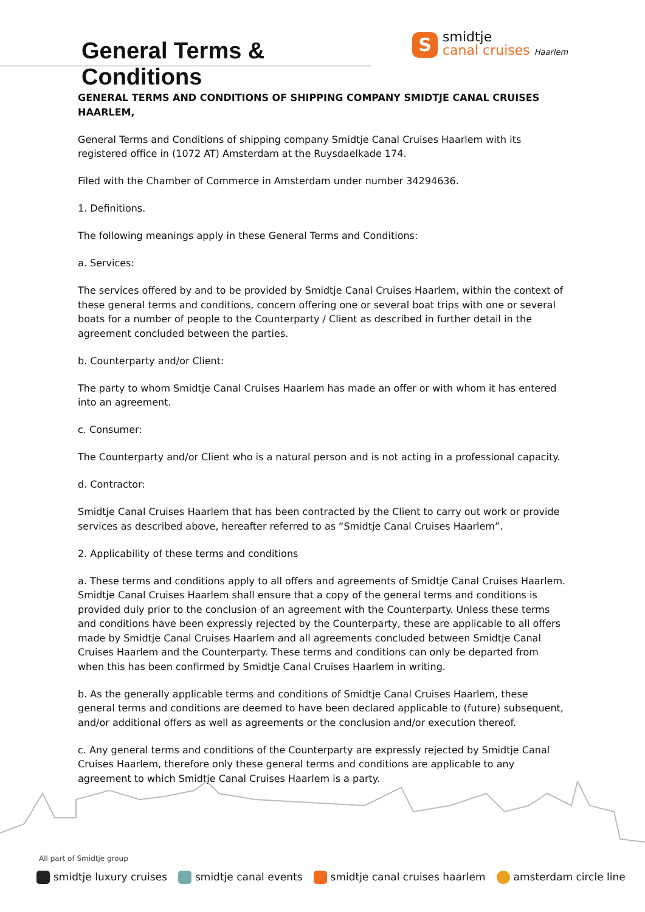General Terms & Conditions
S
smidtje
canal cruises Haarlem
GENERAL TERMS AND CONDITIONS OF SHIPPING COMPANY SMIDTJE CANAL CRUISES HAARLEM,
General Terms and Conditions of shipping company Smidtje Canal Cruises Haarlem with its registered office in (1072 AT) Amsterdam at the Ruysdaelkade 174.
Filed with the Chamber of Commerce in Amsterdam under number 34294636.
1. Definitions.
The following meanings apply in these General Terms and Conditions:
a. Services:
The services offered by and to be provided by Smidtje Canal Cruises Haarlem, within the context of these general terms and conditions, concern offering one or several boat trips with one or several boats for a number of people to the Counterparty / Client as described in further detail in the agreement concluded between the parties.
b. Counterparty and/or Client:
The party to whom Smidtje Canal Cruises Haarlem has made an offer or with whom it has entered into an agreement.
c. Consumer:
The Counterparty and/or Client who is a natural person and is not acting in a professional capacity.
d. Contractor:
Smidtje Canal Cruises Haarlem that has been contracted by the Client to carry out work or provide services as described above, hereafter referred to as “Smidtje Canal Cruises Haarlem”.
2. Applicability of these terms and conditions
a. These terms and conditions apply to all offers and agreements of Smidtje Canal Cruises Haarlem. Smidtje Canal Cruises Haarlem shall ensure that a copy of the general terms and conditions is provided duly prior to the conclusion of an agreement with the Counterparty. Unless these terms and conditions have been expressly rejected by the Counterparty, these are applicable to all offers made by Smidtje Canal Cruises Haarlem and all agreements concluded between Smidtje Canal Cruises Haarlem and the Counterparty. These terms and conditions can only be departed from when this has been confirmed by Smidtje Canal Cruises Haarlem in writing.
b. As the generally applicable terms and conditions of Smidtje Canal Cruises Haarlem, these general terms and conditions are deemed to have been declared applicable to (future) subsequent, and/or additional offers as well as agreements or the conclusion and/or execution thereof.
c. Any general terms and conditions of the Counterparty are expressly rejected by Smidtje Canal Cruises Haarlem, therefore only these general terms and conditions are applicable to any agreement to which Smidtje Canal Cruises Haarlem is a party.
All part of Smidtje group
smidtje luxury cruises smidtje canal events smidtje canal cruises haarlem amsterdam circle line